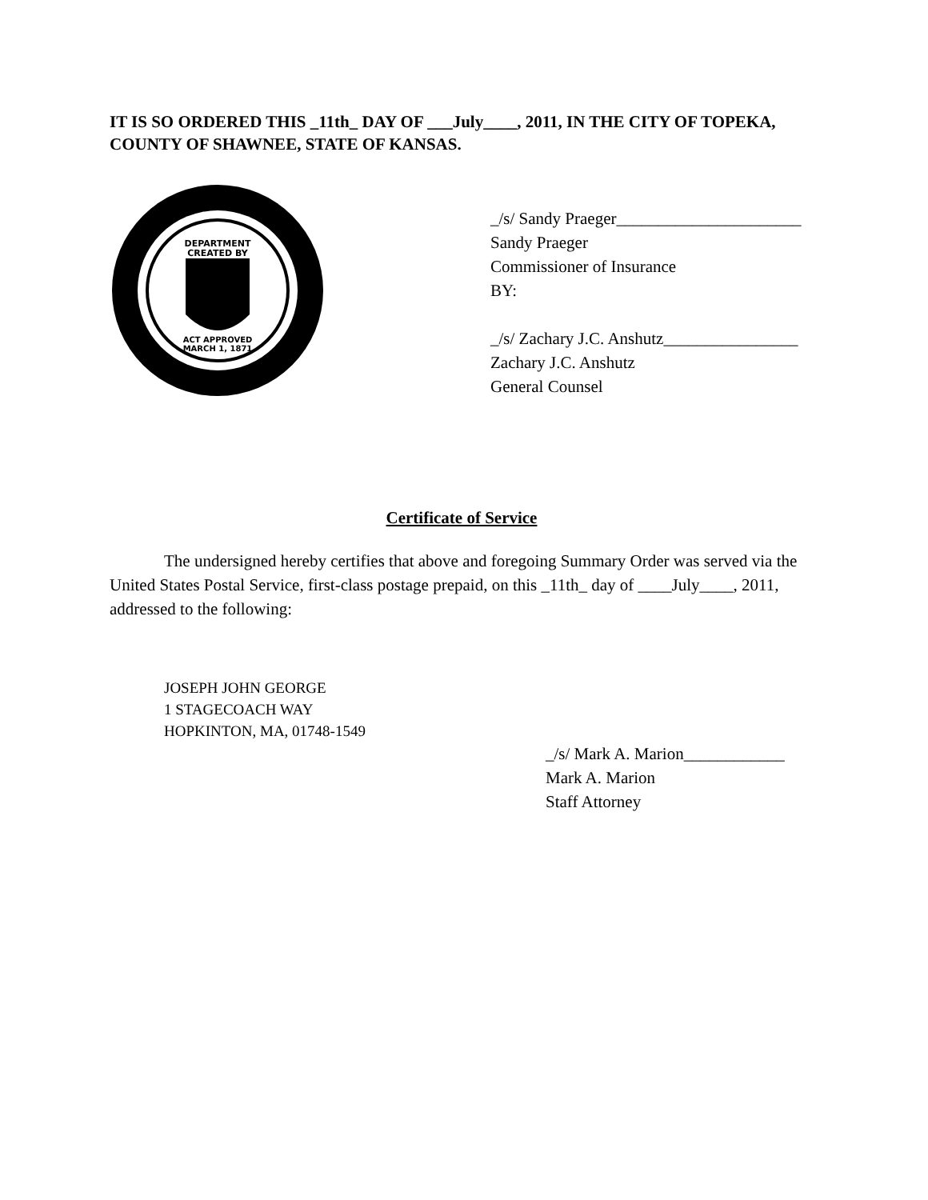IT IS SO ORDERED THIS _11th_ DAY OF ___July____, 2011, IN THE CITY OF TOPEKA, COUNTY OF SHAWNEE, STATE OF KANSAS.
DEPARTMENT
CREATED BY
ACT APPROVED
MARCH 1, 1871
_/s/ Sandy Praeger______________________
Sandy Praeger
Commissioner of Insurance
BY:
_/s/ Zachary J.C. Anshutz________________
Zachary J.C. Anshutz
General Counsel
Certificate of Service
The undersigned hereby certifies that above and foregoing Summary Order was served via the United States Postal Service, first-class postage prepaid, on this _11th_ day of ____July____, 2011, addressed to the following:
JOSEPH JOHN GEORGE
1 STAGECOACH WAY
HOPKINTON, MA, 01748-1549
_/s/ Mark A. Marion____________
Mark A. Marion
Staff Attorney